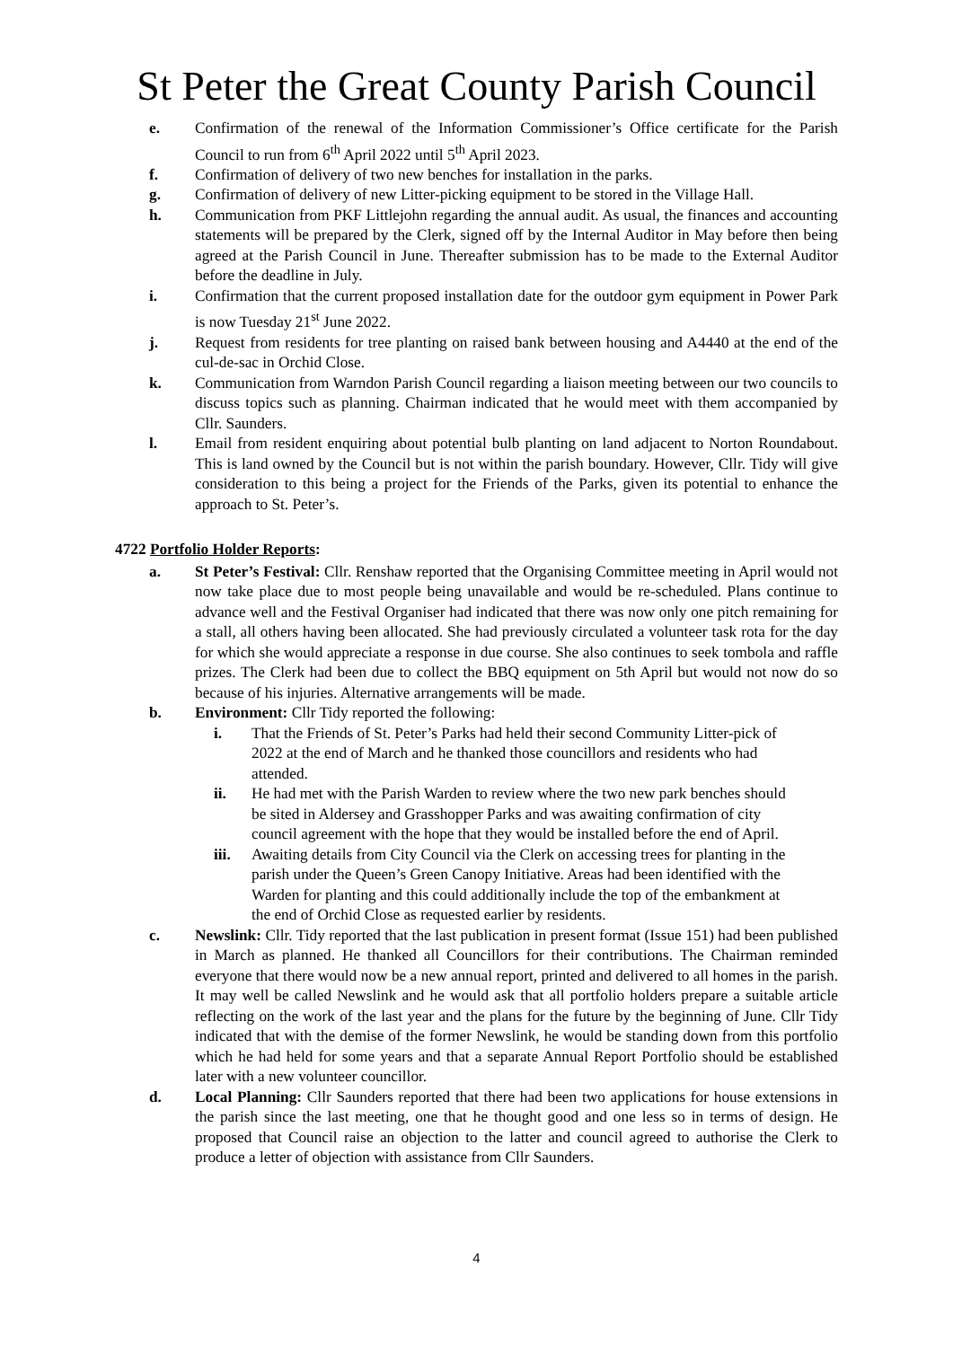St Peter the Great County Parish Council
e. Confirmation of the renewal of the Information Commissioner’s Office certificate for the Parish Council to run from 6<sup>th</sup> April 2022 until 5<sup>th</sup> April 2023.
f. Confirmation of delivery of two new benches for installation in the parks.
g. Confirmation of delivery of new Litter-picking equipment to be stored in the Village Hall.
h. Communication from PKF Littlejohn regarding the annual audit. As usual, the finances and accounting statements will be prepared by the Clerk, signed off by the Internal Auditor in May before then being agreed at the Parish Council in June. Thereafter submission has to be made to the External Auditor before the deadline in July.
i. Confirmation that the current proposed installation date for the outdoor gym equipment in Power Park is now Tuesday 21<sup>st</sup> June 2022.
j. Request from residents for tree planting on raised bank between housing and A4440 at the end of the cul-de-sac in Orchid Close.
k. Communication from Warndon Parish Council regarding a liaison meeting between our two councils to discuss topics such as planning. Chairman indicated that he would meet with them accompanied by Cllr. Saunders.
l. Email from resident enquiring about potential bulb planting on land adjacent to Norton Roundabout. This is land owned by the Council but is not within the parish boundary. However, Cllr. Tidy will give consideration to this being a project for the Friends of the Parks, given its potential to enhance the approach to St. Peter’s.
4722 Portfolio Holder Reports:
a. St Peter’s Festival: Cllr. Renshaw reported that the Organising Committee meeting in April would not now take place due to most people being unavailable and would be re-scheduled. Plans continue to advance well and the Festival Organiser had indicated that there was now only one pitch remaining for a stall, all others having been allocated. She had previously circulated a volunteer task rota for the day for which she would appreciate a response in due course. She also continues to seek tombola and raffle prizes. The Clerk had been due to collect the BBQ equipment on 5th April but would not now do so because of his injuries. Alternative arrangements will be made.
b. Environment: Cllr Tidy reported the following:
i. That the Friends of St. Peter’s Parks had held their second Community Litter-pick of 2022 at the end of March and he thanked those councillors and residents who had attended.
ii. He had met with the Parish Warden to review where the two new park benches should be sited in Aldersey and Grasshopper Parks and was awaiting confirmation of city council agreement with the hope that they would be installed before the end of April.
iii. Awaiting details from City Council via the Clerk on accessing trees for planting in the parish under the Queen’s Green Canopy Initiative. Areas had been identified with the Warden for planting and this could additionally include the top of the embankment at the end of Orchid Close as requested earlier by residents.
c. Newslink: Cllr. Tidy reported that the last publication in present format (Issue 151) had been published in March as planned. He thanked all Councillors for their contributions. The Chairman reminded everyone that there would now be a new annual report, printed and delivered to all homes in the parish. It may well be called Newslink and he would ask that all portfolio holders prepare a suitable article reflecting on the work of the last year and the plans for the future by the beginning of June. Cllr Tidy indicated that with the demise of the former Newslink, he would be standing down from this portfolio which he had held for some years and that a separate Annual Report Portfolio should be established later with a new volunteer councillor.
d. Local Planning: Cllr Saunders reported that there had been two applications for house extensions in the parish since the last meeting, one that he thought good and one less so in terms of design. He proposed that Council raise an objection to the latter and council agreed to authorise the Clerk to produce a letter of objection with assistance from Cllr Saunders.
4